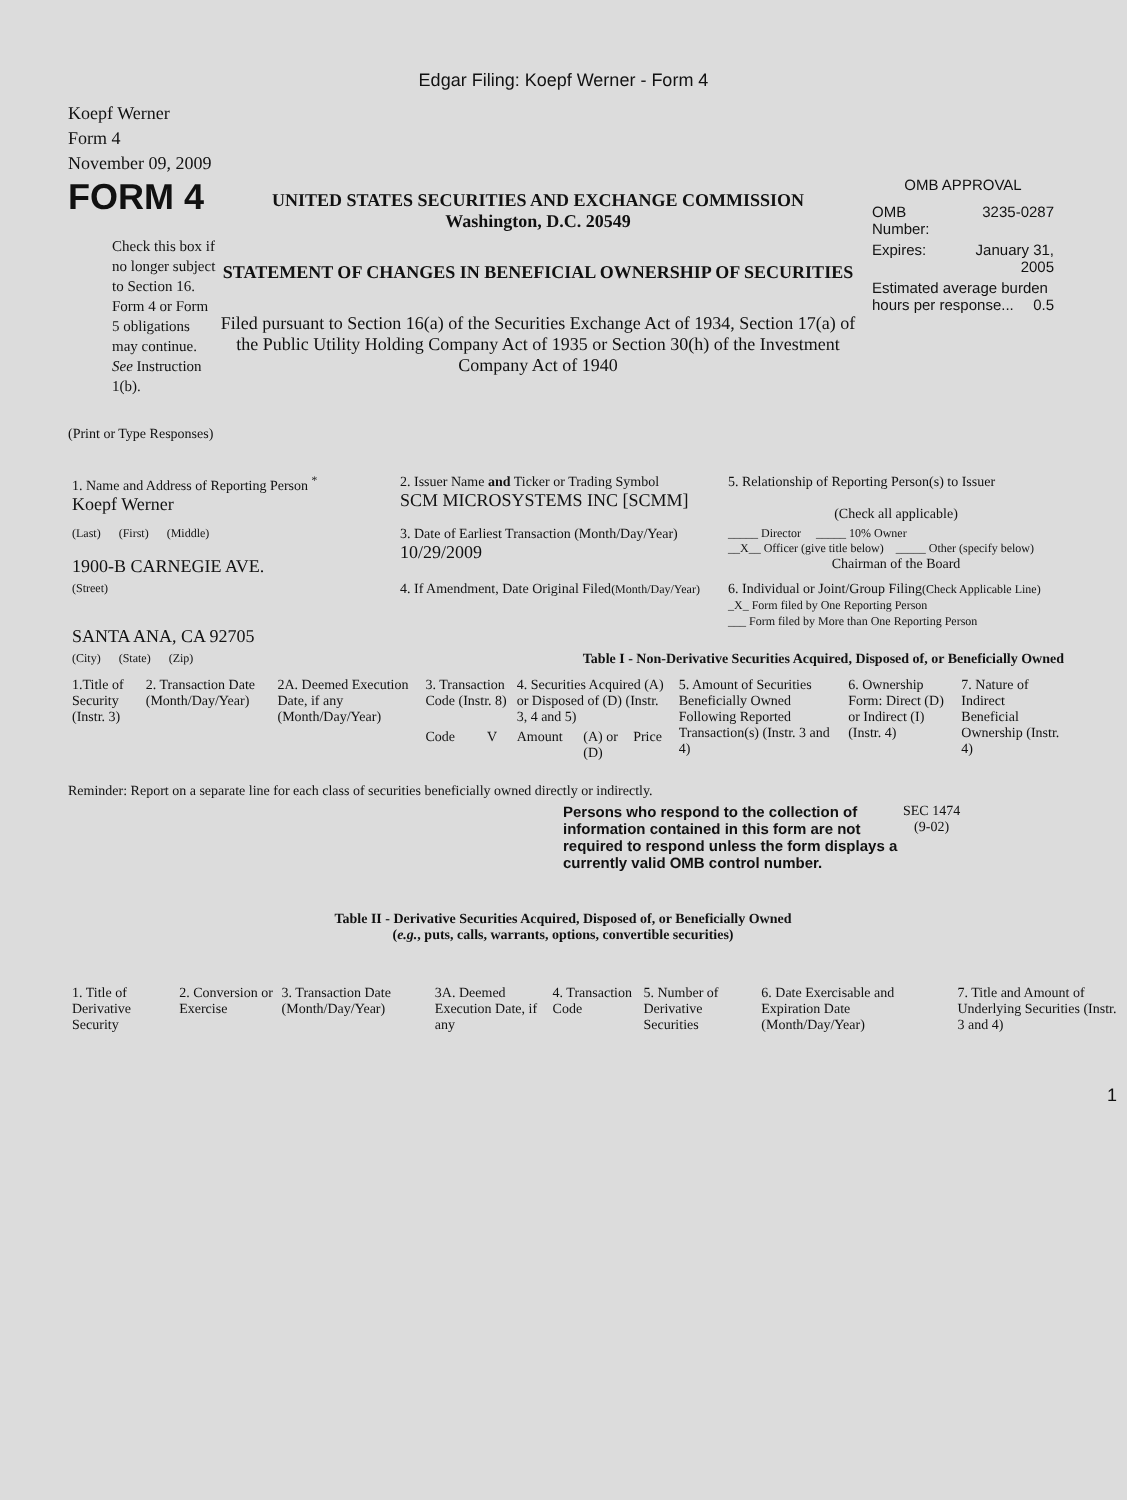Edgar Filing: Koepf Werner - Form 4
Koepf Werner
Form 4
November 09, 2009
FORM 4
Check this box if no longer subject to Section 16. Form 4 or Form 5 obligations may continue. See Instruction 1(b).
UNITED STATES SECURITIES AND EXCHANGE COMMISSION
Washington, D.C. 20549
STATEMENT OF CHANGES IN BENEFICIAL OWNERSHIP OF SECURITIES
Filed pursuant to Section 16(a) of the Securities Exchange Act of 1934, Section 17(a) of the Public Utility Holding Company Act of 1935 or Section 30(h) of the Investment Company Act of 1940
OMB APPROVAL
| OMB Number: | 3235-0287 |
| Expires: | January 31, 2005 |
| Estimated average burden hours per response... 0.5 | |
(Print or Type Responses)
| 1. Name and Address of Reporting Person <sup>*</sup> Koepf Werner | 2. Issuer Name and Ticker or Trading Symbol SCM MICROSYSTEMS INC [SCMM] | 5. Relationship of Reporting Person(s) to Issuer (Check all applicable) |
| (Last) (First) (Middle) 1900-B CARNEGIE AVE. | 3. Date of Earliest Transaction (Month/Day/Year) 10/29/2009 | _____ Director _____ 10% Owner __X__ Officer (give title below) _____ Other (specify below) Chairman of the Board |
| (Street) SANTA ANA, CA 92705 | 4. If Amendment, Date Original Filed (Month/Day/Year) | 6. Individual or Joint/Group Filing (Check Applicable Line) _X_ Form filed by One Reporting Person ___ Form filed by More than One Reporting Person |
| (City) (State) (Zip) | Table I - Non-Derivative Securities Acquired, Disposed of, or Beneficially Owned | |
| 1.Title of Security (Instr. 3) | 2. Transaction Date (Month/Day/Year) | 2A. Deemed Execution Date, if any (Month/Day/Year) | 3. Transaction Code (Instr. 8) | | 4. Securities Acquired (A) or Disposed of (D) (Instr. 3, 4 and 5) | | | 5. Amount of Securities Beneficially Owned Following Reported Transaction(s) (Instr. 3 and 4) | 6. Ownership Form: Direct (D) or Indirect (I) (Instr. 4) | 7. Nature of Indirect Beneficial Ownership (Instr. 4) |
| --- | --- | --- | --- | --- | --- | --- | --- | --- | --- | --- |
| | | | Code | V | Amount | (A) or (D) | Price | | | |
Reminder: Report on a separate line for each class of securities beneficially owned directly or indirectly.
Persons who respond to the collection of information contained in this form are not required to respond unless the form displays a currently valid OMB control number.
SEC 1474
(9-02)
Table II - Derivative Securities Acquired, Disposed of, or Beneficially Owned
(e.g., puts, calls, warrants, options, convertible securities)
| 1. Title of Derivative Security | 2. Conversion or Exercise | 3. Transaction Date (Month/Day/Year) | 3A. Deemed Execution Date, if any | 4. Transaction Code | 5. Number of Derivative Securities | 6. Date Exercisable and Expiration Date (Month/Day/Year) | 7. Title and Amount of Underlying Securities (Instr. 3 and 4) |
| --- | --- | --- | --- | --- | --- | --- | --- |
1